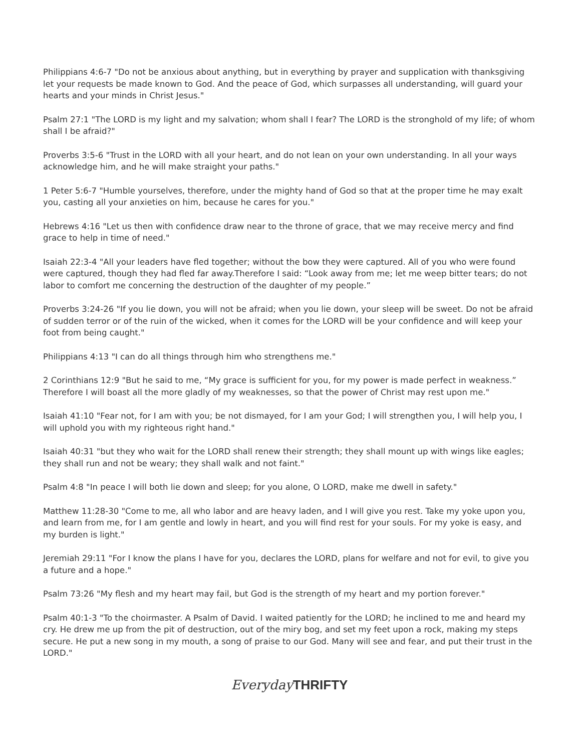Philippians 4:6-7 "Do not be anxious about anything, but in everything by prayer and supplication with thanksgiving let your requests be made known to God. And the peace of God, which surpasses all understanding, will guard your hearts and your minds in Christ Jesus."
Psalm 27:1 "The LORD is my light and my salvation; whom shall I fear? The LORD is the stronghold of my life; of whom shall I be afraid?"
Proverbs 3:5-6 "Trust in the LORD with all your heart, and do not lean on your own understanding. In all your ways acknowledge him, and he will make straight your paths."
1 Peter 5:6-7 "Humble yourselves, therefore, under the mighty hand of God so that at the proper time he may exalt you, casting all your anxieties on him, because he cares for you."
Hebrews 4:16 "Let us then with confidence draw near to the throne of grace, that we may receive mercy and find grace to help in time of need."
Isaiah 22:3-4 "All your leaders have fled together; without the bow they were captured. All of you who were found were captured, though they had fled far away.Therefore I said: “Look away from me; let me weep bitter tears; do not labor to comfort me concerning the destruction of the daughter of my people.”
Proverbs 3:24-26 "If you lie down, you will not be afraid; when you lie down, your sleep will be sweet. Do not be afraid of sudden terror or of the ruin of the wicked, when it comes for the LORD will be your confidence and will keep your foot from being caught."
Philippians 4:13 "I can do all things through him who strengthens me."
2 Corinthians 12:9 "But he said to me, “My grace is sufficient for you, for my power is made perfect in weakness.” Therefore I will boast all the more gladly of my weaknesses, so that the power of Christ may rest upon me."
Isaiah 41:10 "Fear not, for I am with you; be not dismayed, for I am your God; I will strengthen you, I will help you, I will uphold you with my righteous right hand."
Isaiah 40:31 "but they who wait for the LORD shall renew their strength; they shall mount up with wings like eagles; they shall run and not be weary; they shall walk and not faint."
Psalm 4:8 "In peace I will both lie down and sleep; for you alone, O LORD, make me dwell in safety."
Matthew 11:28-30 "Come to me, all who labor and are heavy laden, and I will give you rest. Take my yoke upon you, and learn from me, for I am gentle and lowly in heart, and you will find rest for your souls. For my yoke is easy, and my burden is light."
Jeremiah 29:11 "For I know the plans I have for you, declares the LORD, plans for welfare and not for evil, to give you a future and a hope."
Psalm 73:26 "My flesh and my heart may fail, but God is the strength of my heart and my portion forever."
Psalm 40:1-3 "To the choirmaster. A Psalm of David. I waited patiently for the LORD; he inclined to me and heard my cry. He drew me up from the pit of destruction, out of the miry bog, and set my feet upon a rock, making my steps secure. He put a new song in my mouth, a song of praise to our God. Many will see and fear, and put their trust in the LORD."
Everyday THRIFTY